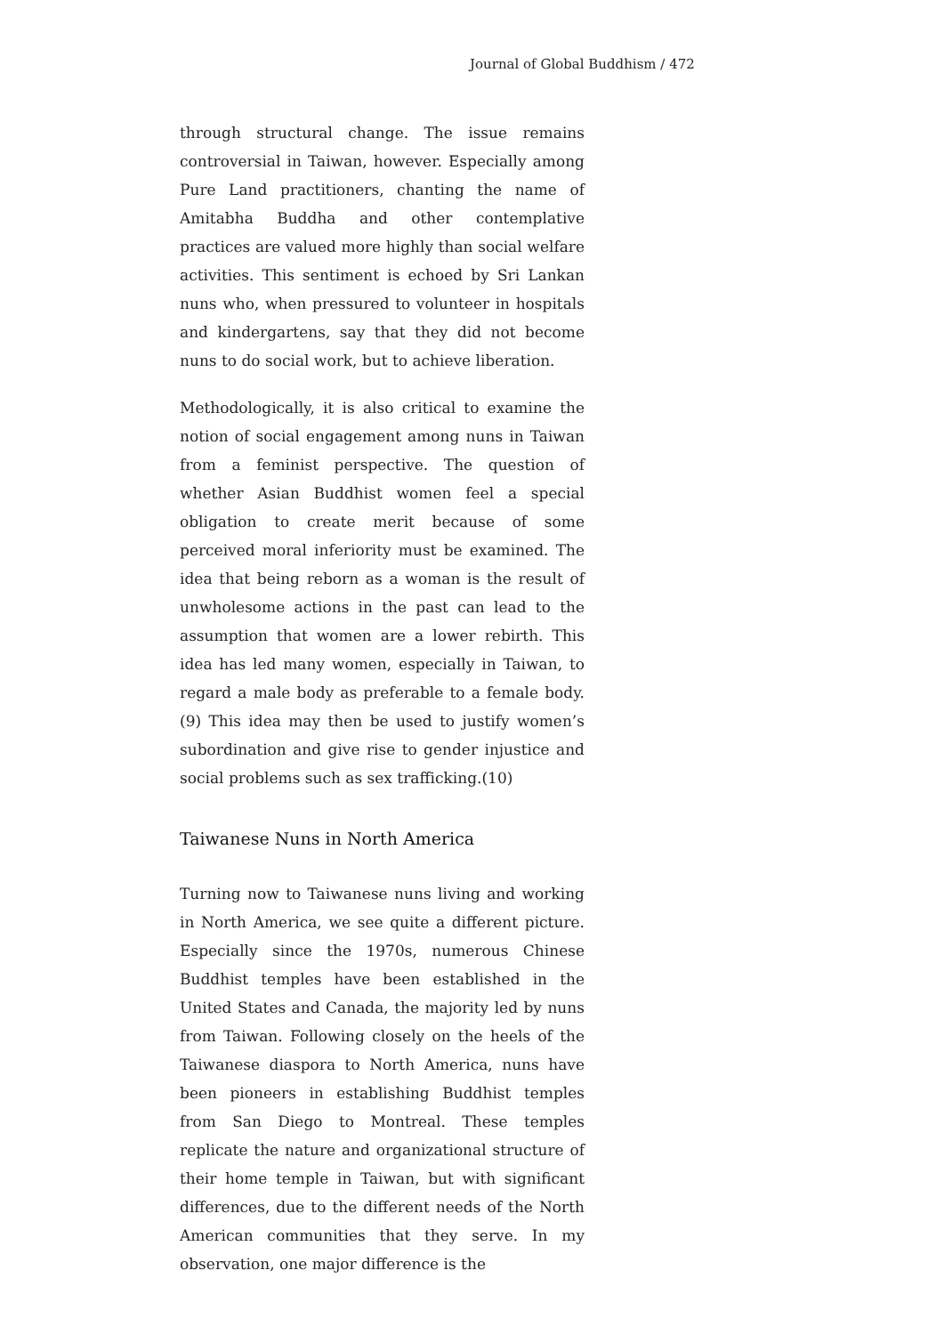Journal of Global Buddhism / 472
through structural change. The issue remains controversial in Taiwan, however. Especially among Pure Land practitioners, chanting the name of Amitabha Buddha and other contemplative practices are valued more highly than social welfare activities. This sentiment is echoed by Sri Lankan nuns who, when pressured to volunteer in hospitals and kindergartens, say that they did not become nuns to do social work, but to achieve liberation.
Methodologically, it is also critical to examine the notion of social engagement among nuns in Taiwan from a feminist perspective. The question of whether Asian Buddhist women feel a special obligation to create merit because of some perceived moral inferiority must be examined. The idea that being reborn as a woman is the result of unwholesome actions in the past can lead to the assumption that women are a lower rebirth. This idea has led many women, especially in Taiwan, to regard a male body as preferable to a female body. (9) This idea may then be used to justify women’s subordination and give rise to gender injustice and social problems such as sex trafficking.(10)
Taiwanese Nuns in North America
Turning now to Taiwanese nuns living and working in North America, we see quite a different picture. Especially since the 1970s, numerous Chinese Buddhist temples have been established in the United States and Canada, the majority led by nuns from Taiwan. Following closely on the heels of the Taiwanese diaspora to North America, nuns have been pioneers in establishing Buddhist temples from San Diego to Montreal. These temples replicate the nature and organizational structure of their home temple in Taiwan, but with significant differences, due to the different needs of the North American communities that they serve. In my observation, one major difference is the